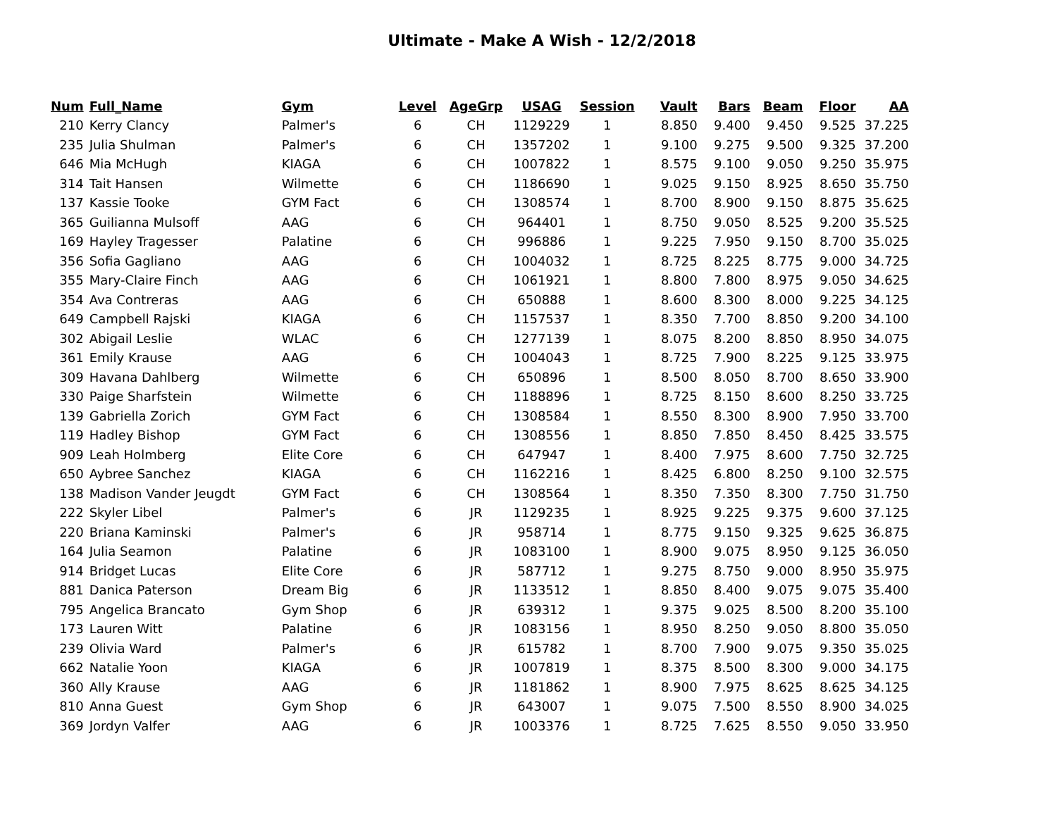Ultimate - Make A Wish - 12/2/2018
| Num | Full_Name | Gym | Level | AgeGrp | USAG | Session | Vault | Bars | Beam | Floor | AA |
| --- | --- | --- | --- | --- | --- | --- | --- | --- | --- | --- | --- |
| 210 | Kerry Clancy | Palmer's | 6 | CH | 1129229 | 1 | 8.850 | 9.400 | 9.450 | 9.525 | 37.225 |
| 235 | Julia Shulman | Palmer's | 6 | CH | 1357202 | 1 | 9.100 | 9.275 | 9.500 | 9.325 | 37.200 |
| 646 | Mia McHugh | KIAGA | 6 | CH | 1007822 | 1 | 8.575 | 9.100 | 9.050 | 9.250 | 35.975 |
| 314 | Tait Hansen | Wilmette | 6 | CH | 1186690 | 1 | 9.025 | 9.150 | 8.925 | 8.650 | 35.750 |
| 137 | Kassie Tooke | GYM Fact | 6 | CH | 1308574 | 1 | 8.700 | 8.900 | 9.150 | 8.875 | 35.625 |
| 365 | Guilianna Mulsoff | AAG | 6 | CH | 964401 | 1 | 8.750 | 9.050 | 8.525 | 9.200 | 35.525 |
| 169 | Hayley Tragesser | Palatine | 6 | CH | 996886 | 1 | 9.225 | 7.950 | 9.150 | 8.700 | 35.025 |
| 356 | Sofia Gagliano | AAG | 6 | CH | 1004032 | 1 | 8.725 | 8.225 | 8.775 | 9.000 | 34.725 |
| 355 | Mary-Claire Finch | AAG | 6 | CH | 1061921 | 1 | 8.800 | 7.800 | 8.975 | 9.050 | 34.625 |
| 354 | Ava Contreras | AAG | 6 | CH | 650888 | 1 | 8.600 | 8.300 | 8.000 | 9.225 | 34.125 |
| 649 | Campbell Rajski | KIAGA | 6 | CH | 1157537 | 1 | 8.350 | 7.700 | 8.850 | 9.200 | 34.100 |
| 302 | Abigail Leslie | WLAC | 6 | CH | 1277139 | 1 | 8.075 | 8.200 | 8.850 | 8.950 | 34.075 |
| 361 | Emily Krause | AAG | 6 | CH | 1004043 | 1 | 8.725 | 7.900 | 8.225 | 9.125 | 33.975 |
| 309 | Havana Dahlberg | Wilmette | 6 | CH | 650896 | 1 | 8.500 | 8.050 | 8.700 | 8.650 | 33.900 |
| 330 | Paige Sharfstein | Wilmette | 6 | CH | 1188896 | 1 | 8.725 | 8.150 | 8.600 | 8.250 | 33.725 |
| 139 | Gabriella Zorich | GYM Fact | 6 | CH | 1308584 | 1 | 8.550 | 8.300 | 8.900 | 7.950 | 33.700 |
| 119 | Hadley Bishop | GYM Fact | 6 | CH | 1308556 | 1 | 8.850 | 7.850 | 8.450 | 8.425 | 33.575 |
| 909 | Leah Holmberg | Elite Core | 6 | CH | 647947 | 1 | 8.400 | 7.975 | 8.600 | 7.750 | 32.725 |
| 650 | Aybree Sanchez | KIAGA | 6 | CH | 1162216 | 1 | 8.425 | 6.800 | 8.250 | 9.100 | 32.575 |
| 138 | Madison Vander Jeugdt | GYM Fact | 6 | CH | 1308564 | 1 | 8.350 | 7.350 | 8.300 | 7.750 | 31.750 |
| 222 | Skyler Libel | Palmer's | 6 | JR | 1129235 | 1 | 8.925 | 9.225 | 9.375 | 9.600 | 37.125 |
| 220 | Briana Kaminski | Palmer's | 6 | JR | 958714 | 1 | 8.775 | 9.150 | 9.325 | 9.625 | 36.875 |
| 164 | Julia Seamon | Palatine | 6 | JR | 1083100 | 1 | 8.900 | 9.075 | 8.950 | 9.125 | 36.050 |
| 914 | Bridget Lucas | Elite Core | 6 | JR | 587712 | 1 | 9.275 | 8.750 | 9.000 | 8.950 | 35.975 |
| 881 | Danica Paterson | Dream Big | 6 | JR | 1133512 | 1 | 8.850 | 8.400 | 9.075 | 9.075 | 35.400 |
| 795 | Angelica Brancato | Gym Shop | 6 | JR | 639312 | 1 | 9.375 | 9.025 | 8.500 | 8.200 | 35.100 |
| 173 | Lauren Witt | Palatine | 6 | JR | 1083156 | 1 | 8.950 | 8.250 | 9.050 | 8.800 | 35.050 |
| 239 | Olivia Ward | Palmer's | 6 | JR | 615782 | 1 | 8.700 | 7.900 | 9.075 | 9.350 | 35.025 |
| 662 | Natalie Yoon | KIAGA | 6 | JR | 1007819 | 1 | 8.375 | 8.500 | 8.300 | 9.000 | 34.175 |
| 360 | Ally Krause | AAG | 6 | JR | 1181862 | 1 | 8.900 | 7.975 | 8.625 | 8.625 | 34.125 |
| 810 | Anna Guest | Gym Shop | 6 | JR | 643007 | 1 | 9.075 | 7.500 | 8.550 | 8.900 | 34.025 |
| 369 | Jordyn Valfer | AAG | 6 | JR | 1003376 | 1 | 8.725 | 7.625 | 8.550 | 9.050 | 33.950 |